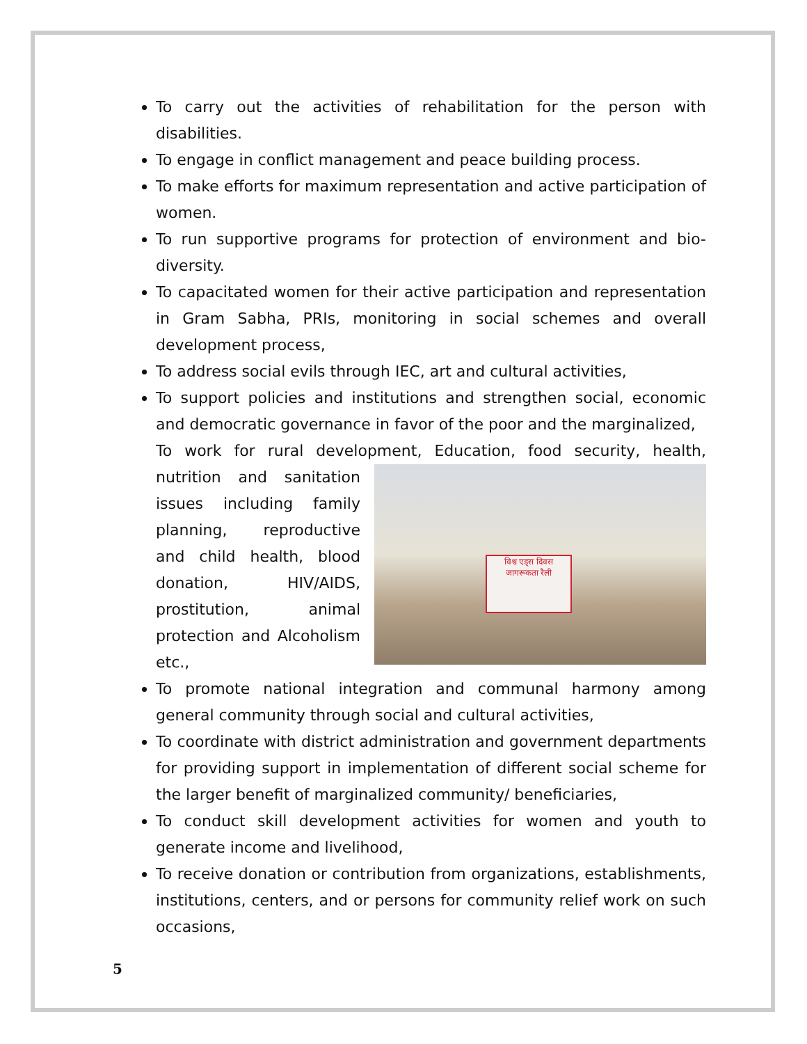To carry out the activities of rehabilitation for the person with disabilities.
To engage in conflict management and peace building process.
To make efforts for maximum representation and active participation of women.
To run supportive programs for protection of environment and bio-diversity.
To capacitated women for their active participation and representation in Gram Sabha, PRIs, monitoring in social schemes and overall development process,
To address social evils through IEC, art and cultural activities,
To support policies and institutions and strengthen social, economic and democratic governance in favor of the poor and the marginalized,
To work for rural development, Education, food security, health, nutrition विश्व एड्स दिवस जागरूकता रैली and sanitation issues including family planning, reproductive and child health, blood donation, HIV/AIDS, prostitution, animal protection and Alcoholism etc.,
To promote national integration and communal harmony among general community through social and cultural activities,
To coordinate with district administration and government departments for providing support in implementation of different social scheme for the larger benefit of marginalized community/ beneficiaries,
To conduct skill development activities for women and youth to generate income and livelihood,
To receive donation or contribution from organizations, establishments, institutions, centers, and or persons for community relief work on such occasions,
5